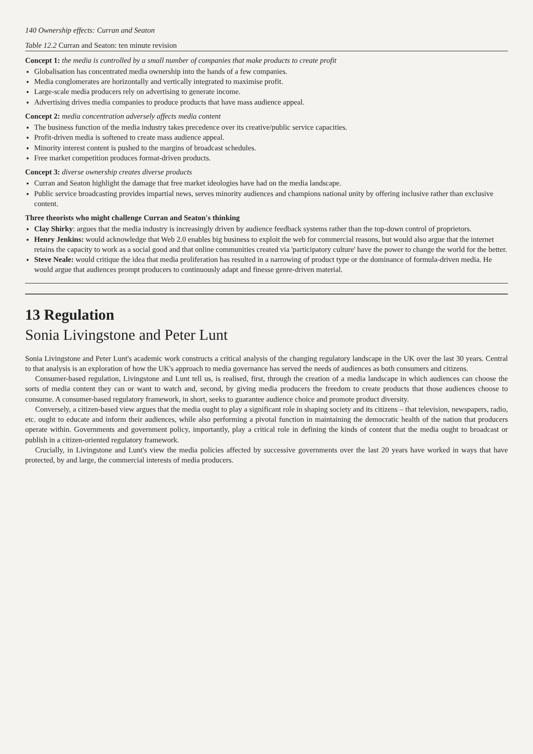140 Ownership effects: Curran and Seaton
Table 12.2 Curran and Seaton: ten minute revision
Concept 1: the media is controlled by a small number of companies that make products to create profit
Globalisation has concentrated media ownership into the hands of a few companies.
Media conglomerates are horizontally and vertically integrated to maximise profit.
Large-scale media producers rely on advertising to generate income.
Advertising drives media companies to produce products that have mass audience appeal.
Concept 2: media concentration adversely affects media content
The business function of the media industry takes precedence over its creative/public service capacities.
Profit-driven media is softened to create mass audience appeal.
Minority interest content is pushed to the margins of broadcast schedules.
Free market competition produces format-driven products.
Concept 3: diverse ownership creates diverse products
Curran and Seaton highlight the damage that free market ideologies have had on the media landscape.
Public service broadcasting provides impartial news, serves minority audiences and champions national unity by offering inclusive rather than exclusive content.
Three theorists who might challenge Curran and Seaton's thinking
Clay Shirky: argues that the media industry is increasingly driven by audience feedback systems rather than the top-down control of proprietors.
Henry Jenkins: would acknowledge that Web 2.0 enables big business to exploit the web for commercial reasons, but would also argue that the internet retains the capacity to work as a social good and that online communities created via 'participatory culture' have the power to change the world for the better.
Steve Neale: would critique the idea that media proliferation has resulted in a narrowing of product type or the dominance of formula-driven media. He would argue that audiences prompt producers to continuously adapt and finesse genre-driven material.
13 Regulation
Sonia Livingstone and Peter Lunt
Sonia Livingstone and Peter Lunt's academic work constructs a critical analysis of the changing regulatory landscape in the UK over the last 30 years. Central to that analysis is an exploration of how the UK's approach to media governance has served the needs of audiences as both consumers and citizens.
Consumer-based regulation, Livingstone and Lunt tell us, is realised, first, through the creation of a media landscape in which audiences can choose the sorts of media content they can or want to watch and, second, by giving media producers the freedom to create products that those audiences choose to consume. A consumer-based regulatory framework, in short, seeks to guarantee audience choice and promote product diversity.
Conversely, a citizen-based view argues that the media ought to play a significant role in shaping society and its citizens – that television, newspapers, radio, etc. ought to educate and inform their audiences, while also performing a pivotal function in maintaining the democratic health of the nation that producers operate within. Governments and government policy, importantly, play a critical role in defining the kinds of content that the media ought to broadcast or publish in a citizen-oriented regulatory framework.
Crucially, in Livingstone and Lunt's view the media policies affected by successive governments over the last 20 years have worked in ways that have protected, by and large, the commercial interests of media producers.